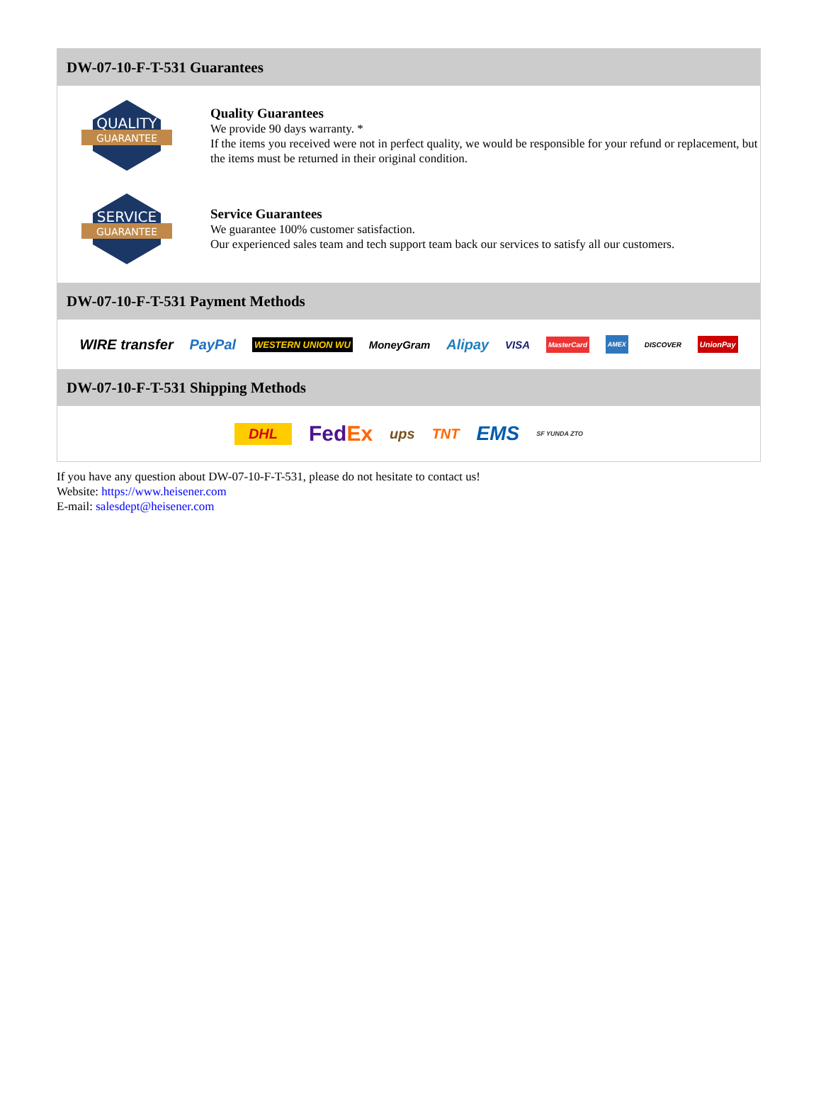DW-07-10-F-T-531 Guarantees
QUALITY
GUARANTEE
Quality Guarantees
We provide 90 days warranty. *
If the items you received were not in perfect quality, we would be responsible for your refund or replacement, but the items must be returned in their original condition.
SERVICE
GUARANTEE
Service Guarantees
We guarantee 100% customer satisfaction.
Our experienced sales team and tech support team back our services to satisfy all our customers.
DW-07-10-F-T-531 Payment Methods
WIRE transfer PayPal WESTERN UNION WU MoneyGram Alipay VISA MasterCard AMEX DISCOVER UnionPay
DW-07-10-F-T-531 Shipping Methods
DHL FedEx ups TNT EMS SF YUNDA ZTO
If you have any question about DW-07-10-F-T-531, please do not hesitate to contact us!
Website: https://www.heisener.com
E-mail: salesdept@heisener.com